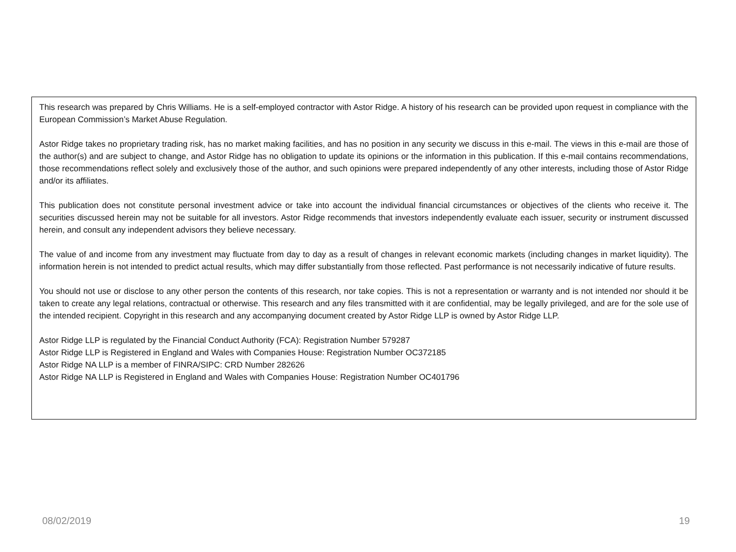This research was prepared by Chris Williams. He is a self-employed contractor with Astor Ridge. A history of his research can be provided upon request in compliance with the European Commission’s Market Abuse Regulation.
Astor Ridge takes no proprietary trading risk, has no market making facilities, and has no position in any security we discuss in this e-mail. The views in this e-mail are those of the author(s) and are subject to change, and Astor Ridge has no obligation to update its opinions or the information in this publication. If this e-mail contains recommendations, those recommendations reflect solely and exclusively those of the author, and such opinions were prepared independently of any other interests, including those of Astor Ridge and/or its affiliates.
This publication does not constitute personal investment advice or take into account the individual financial circumstances or objectives of the clients who receive it. The securities discussed herein may not be suitable for all investors. Astor Ridge recommends that investors independently evaluate each issuer, security or instrument discussed herein, and consult any independent advisors they believe necessary.
The value of and income from any investment may fluctuate from day to day as a result of changes in relevant economic markets (including changes in market liquidity). The information herein is not intended to predict actual results, which may differ substantially from those reflected. Past performance is not necessarily indicative of future results.
You should not use or disclose to any other person the contents of this research, nor take copies. This is not a representation or warranty and is not intended nor should it be taken to create any legal relations, contractual or otherwise. This research and any files transmitted with it are confidential, may be legally privileged, and are for the sole use of the intended recipient. Copyright in this research and any accompanying document created by Astor Ridge LLP is owned by Astor Ridge LLP.
Astor Ridge LLP is regulated by the Financial Conduct Authority (FCA): Registration Number 579287
Astor Ridge LLP is Registered in England and Wales with Companies House: Registration Number OC372185
Astor Ridge NA LLP is a member of FINRA/SIPC: CRD Number 282626
Astor Ridge NA LLP is Registered in England and Wales with Companies House: Registration Number OC401796
08/02/2019 19